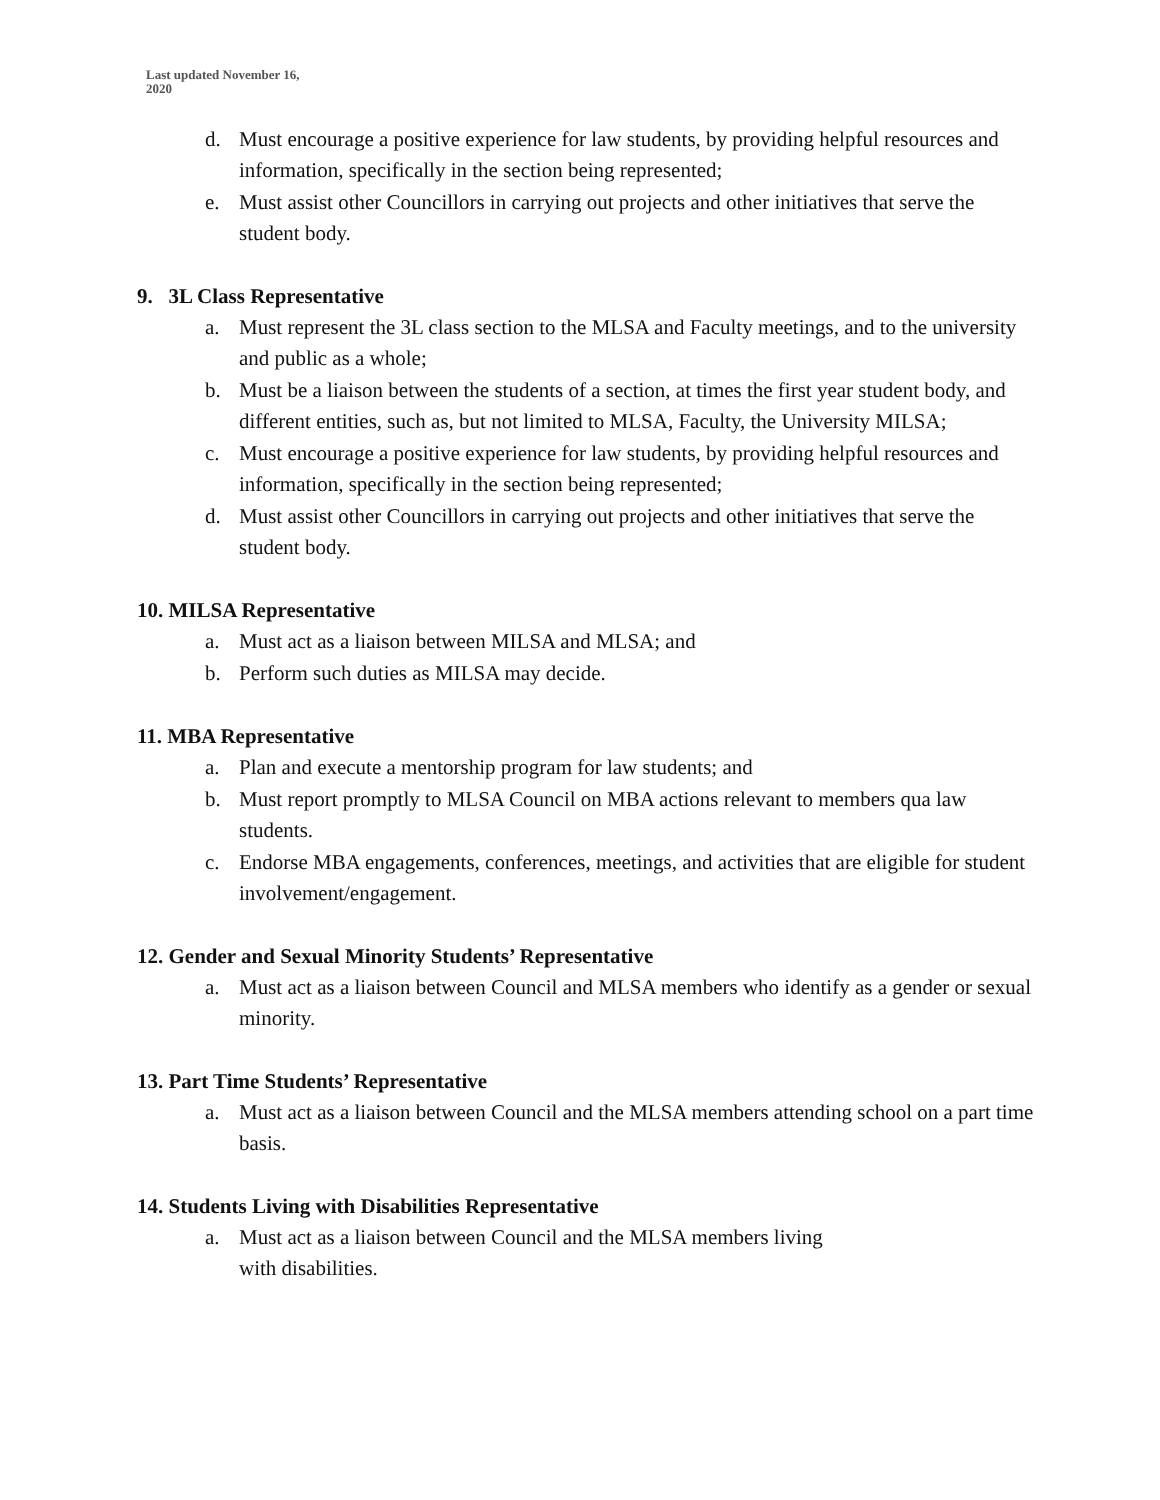Last updated November 16,
2020
d. Must encourage a positive experience for law students, by providing helpful resources and information, specifically in the section being represented;
e. Must assist other Councillors in carrying out projects and other initiatives that serve the student body.
9. 3L Class Representative
a. Must represent the 3L class section to the MLSA and Faculty meetings, and to the university and public as a whole;
b. Must be a liaison between the students of a section, at times the first year student body, and different entities, such as, but not limited to MLSA, Faculty, the University MILSA;
c. Must encourage a positive experience for law students, by providing helpful resources and information, specifically in the section being represented;
d. Must assist other Councillors in carrying out projects and other initiatives that serve the student body.
10. MILSA Representative
a. Must act as a liaison between MILSA and MLSA; and
b. Perform such duties as MILSA may decide.
11. MBA Representative
a. Plan and execute a mentorship program for law students; and
b. Must report promptly to MLSA Council on MBA actions relevant to members qua law students.
c. Endorse MBA engagements, conferences, meetings, and activities that are eligible for student involvement/engagement.
12. Gender and Sexual Minority Students’ Representative
a. Must act as a liaison between Council and MLSA members who identify as a gender or sexual minority.
13. Part Time Students’ Representative
a. Must act as a liaison between Council and the MLSA members attending school on a part time basis.
14. Students Living with Disabilities Representative
a. Must act as a liaison between Council and the MLSA members living
with disabilities.